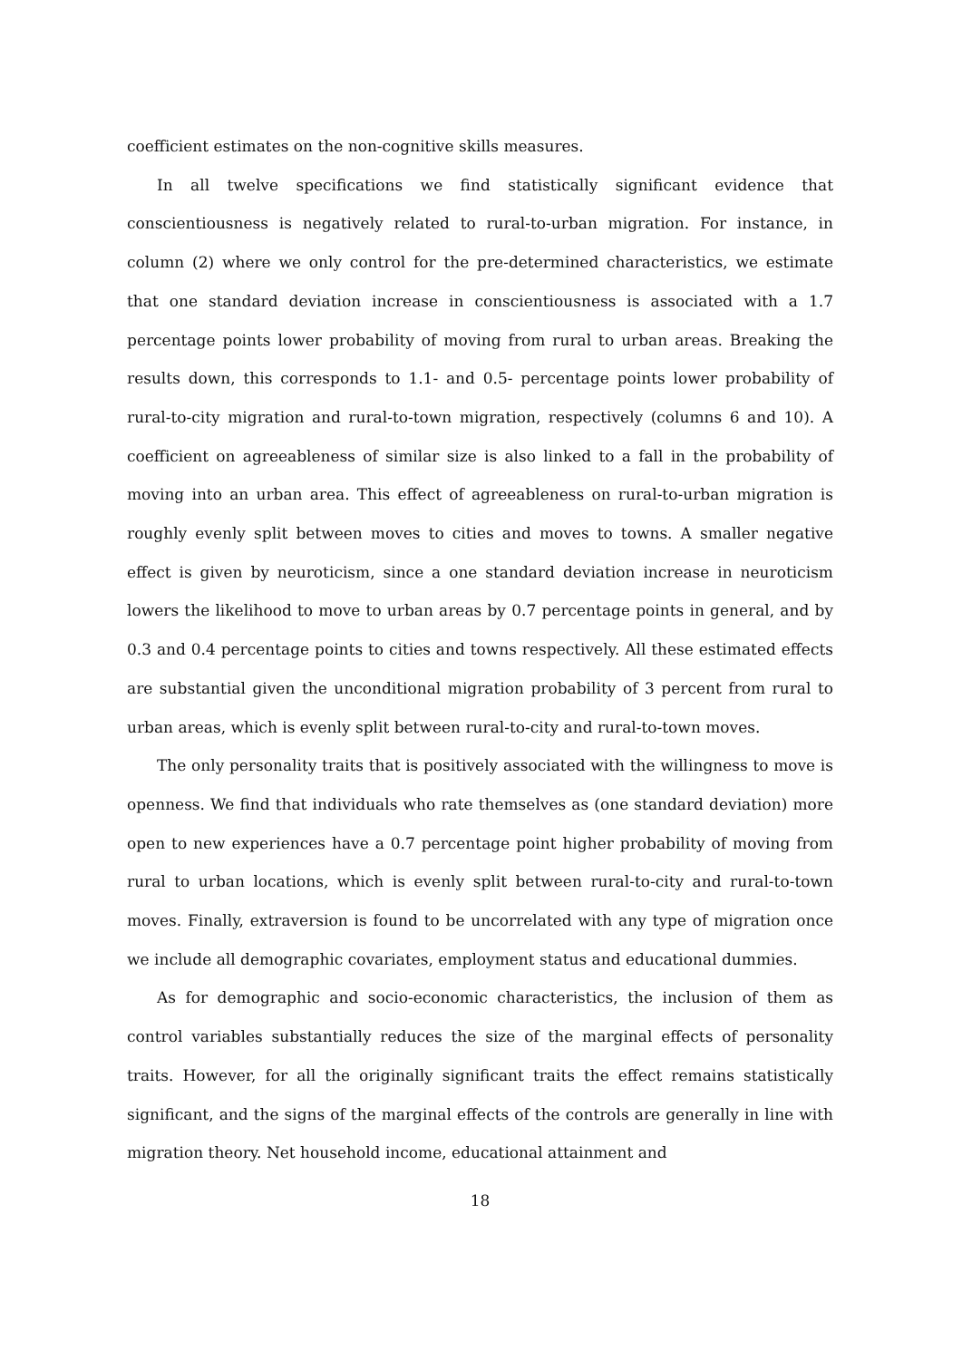coefficient estimates on the non-cognitive skills measures.
In all twelve specifications we find statistically significant evidence that conscientiousness is negatively related to rural-to-urban migration. For instance, in column (2) where we only control for the pre-determined characteristics, we estimate that one standard deviation increase in conscientiousness is associated with a 1.7 percentage points lower probability of moving from rural to urban areas. Breaking the results down, this corresponds to 1.1- and 0.5- percentage points lower probability of rural-to-city migration and rural-to-town migration, respectively (columns 6 and 10). A coefficient on agreeableness of similar size is also linked to a fall in the probability of moving into an urban area. This effect of agreeableness on rural-to-urban migration is roughly evenly split between moves to cities and moves to towns. A smaller negative effect is given by neuroticism, since a one standard deviation increase in neuroticism lowers the likelihood to move to urban areas by 0.7 percentage points in general, and by 0.3 and 0.4 percentage points to cities and towns respectively. All these estimated effects are substantial given the unconditional migration probability of 3 percent from rural to urban areas, which is evenly split between rural-to-city and rural-to-town moves.
The only personality traits that is positively associated with the willingness to move is openness. We find that individuals who rate themselves as (one standard deviation) more open to new experiences have a 0.7 percentage point higher probability of moving from rural to urban locations, which is evenly split between rural-to-city and rural-to-town moves. Finally, extraversion is found to be uncorrelated with any type of migration once we include all demographic covariates, employment status and educational dummies.
As for demographic and socio-economic characteristics, the inclusion of them as control variables substantially reduces the size of the marginal effects of personality traits. However, for all the originally significant traits the effect remains statistically significant, and the signs of the marginal effects of the controls are generally in line with migration theory. Net household income, educational attainment and
18